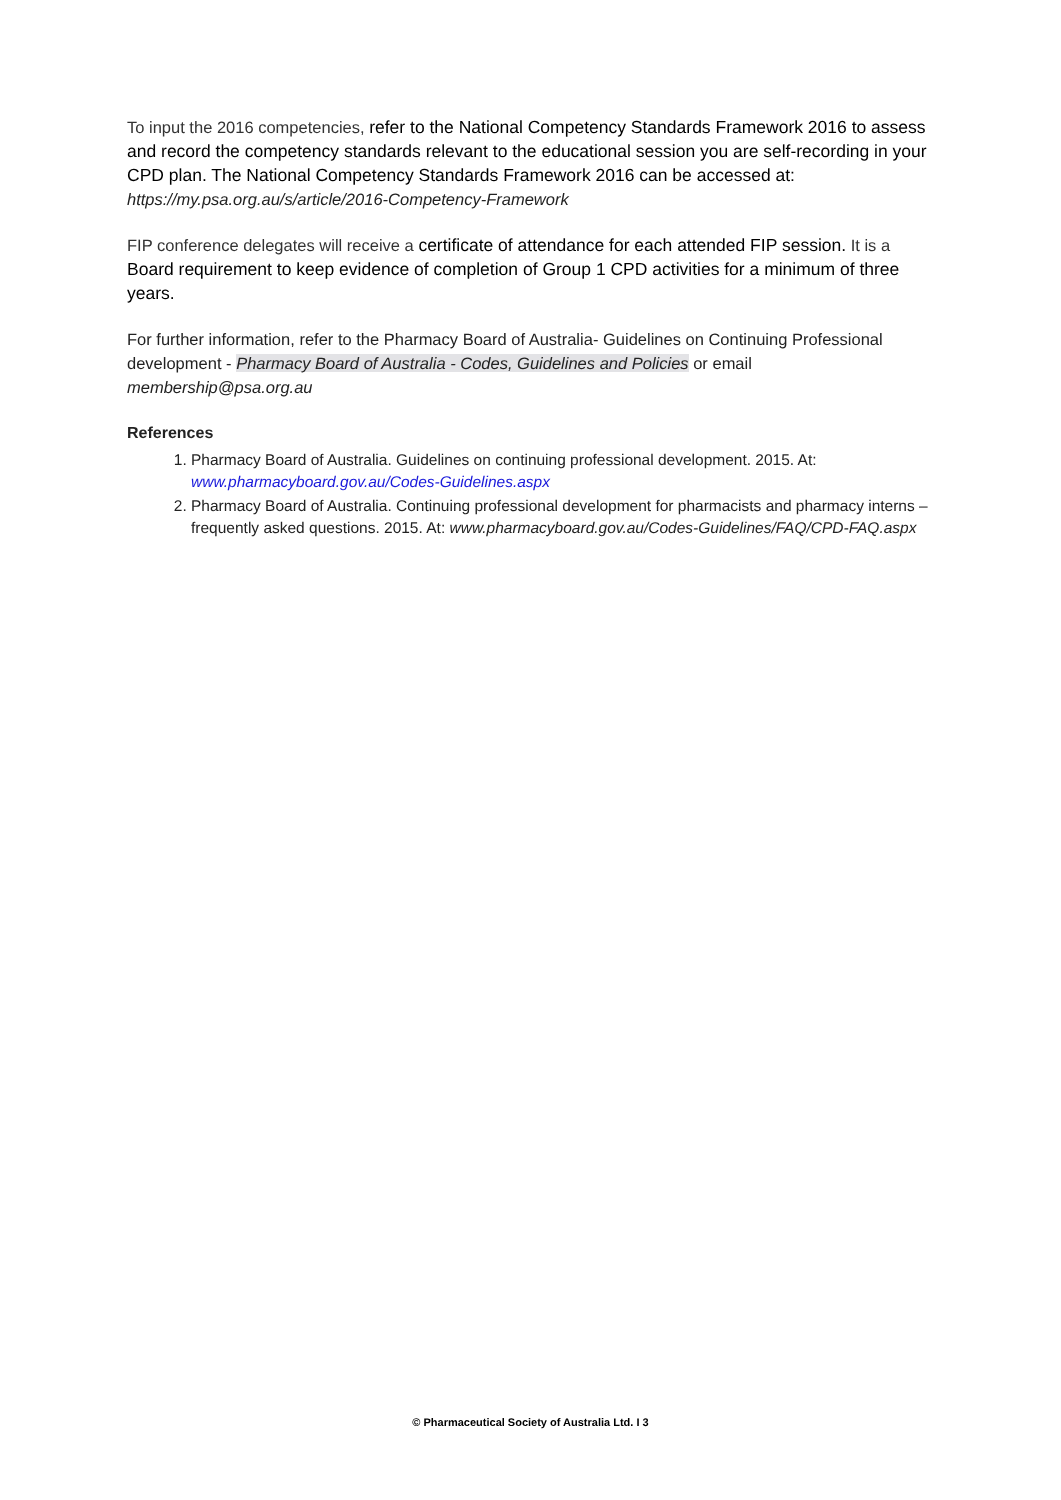To input the 2016 competencies, refer to the National Competency Standards Framework 2016 to assess and record the competency standards relevant to the educational session you are self-recording in your CPD plan. The National Competency Standards Framework 2016 can be accessed at: https://my.psa.org.au/s/article/2016-Competency-Framework
FIP conference delegates will receive a certificate of attendance for each attended FIP session. It is a Board requirement to keep evidence of completion of Group 1 CPD activities for a minimum of three years.
For further information, refer to the Pharmacy Board of Australia- Guidelines on Continuing Professional development - Pharmacy Board of Australia - Codes, Guidelines and Policies or email membership@psa.org.au
References
1. Pharmacy Board of Australia. Guidelines on continuing professional development. 2015. At: www.pharmacyboard.gov.au/Codes-Guidelines.aspx
2. Pharmacy Board of Australia. Continuing professional development for pharmacists and pharmacy interns – frequently asked questions. 2015. At: www.pharmacyboard.gov.au/Codes-Guidelines/FAQ/CPD-FAQ.aspx
© Pharmaceutical Society of Australia Ltd. I 3